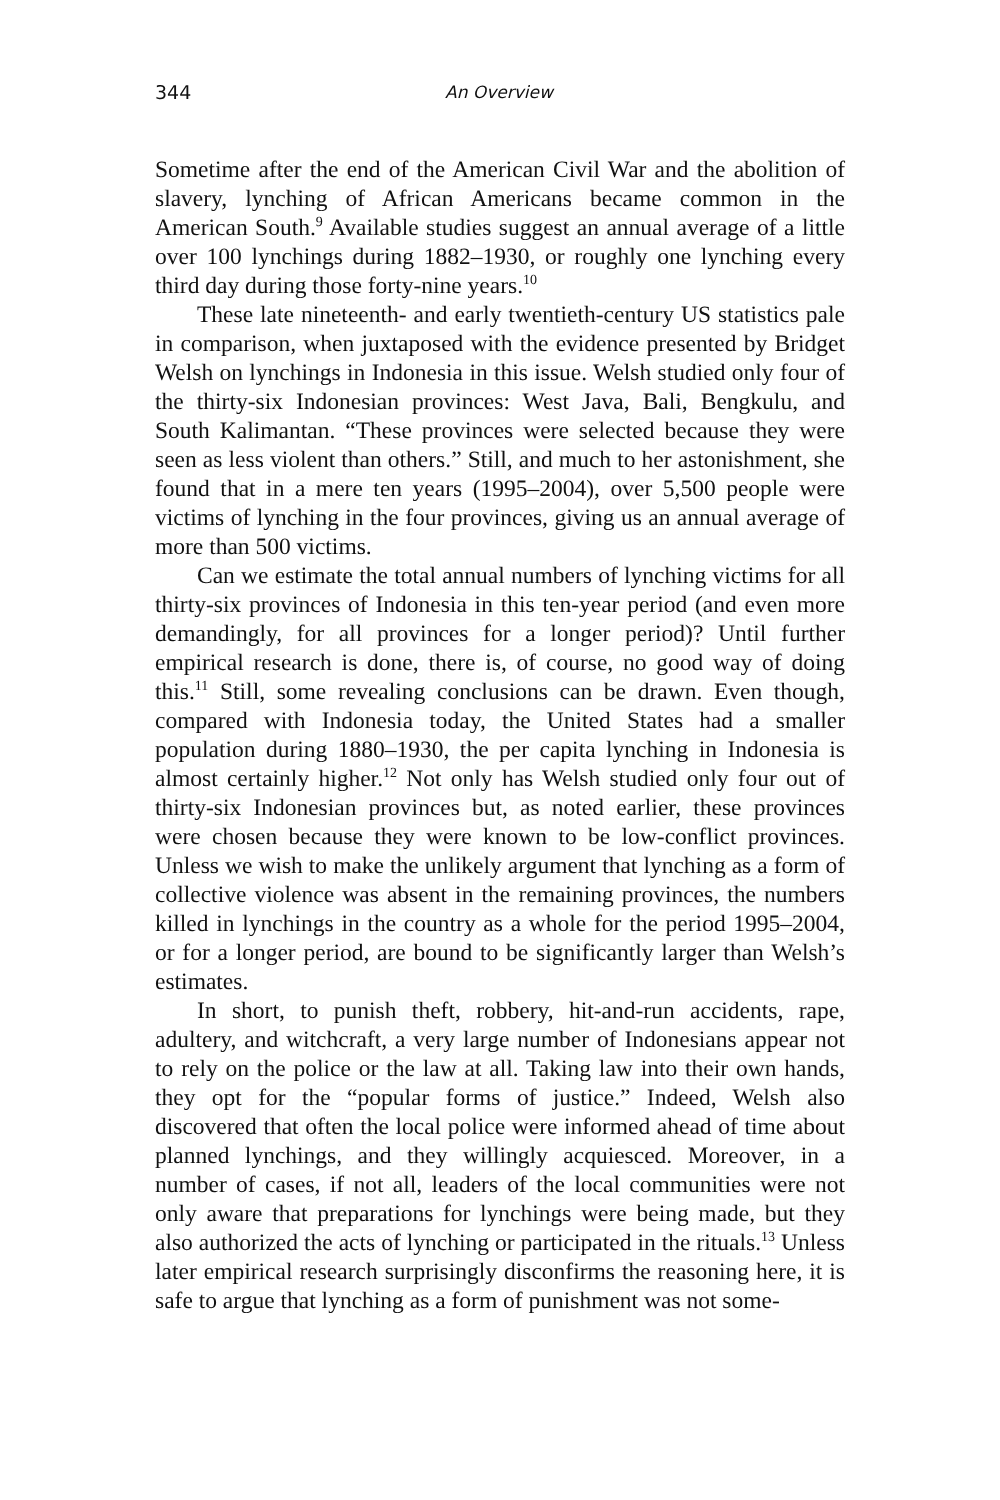344 An Overview
Sometime after the end of the American Civil War and the abolition of slavery, lynching of African Americans became common in the American South.<sup>9</sup> Available studies suggest an annual average of a little over 100 lynchings during 1882–1930, or roughly one lynching every third day during those forty-nine years.<sup>10</sup>
These late nineteenth- and early twentieth-century US statistics pale in comparison, when juxtaposed with the evidence presented by Bridget Welsh on lynchings in Indonesia in this issue. Welsh studied only four of the thirty-six Indonesian provinces: West Java, Bali, Bengkulu, and South Kalimantan. “These provinces were selected because they were seen as less violent than others.” Still, and much to her astonishment, she found that in a mere ten years (1995–2004), over 5,500 people were victims of lynching in the four provinces, giving us an annual average of more than 500 victims.
Can we estimate the total annual numbers of lynching victims for all thirty-six provinces of Indonesia in this ten-year period (and even more demandingly, for all provinces for a longer period)? Until further empirical research is done, there is, of course, no good way of doing this.<sup>11</sup> Still, some revealing conclusions can be drawn. Even though, compared with Indonesia today, the United States had a smaller population during 1880–1930, the per capita lynching in Indonesia is almost certainly higher.<sup>12</sup> Not only has Welsh studied only four out of thirty-six Indonesian provinces but, as noted earlier, these provinces were chosen because they were known to be low-conflict provinces. Unless we wish to make the unlikely argument that lynching as a form of collective violence was absent in the remaining provinces, the numbers killed in lynchings in the country as a whole for the period 1995–2004, or for a longer period, are bound to be significantly larger than Welsh’s estimates.
In short, to punish theft, robbery, hit-and-run accidents, rape, adultery, and witchcraft, a very large number of Indonesians appear not to rely on the police or the law at all. Taking law into their own hands, they opt for the “popular forms of justice.” Indeed, Welsh also discovered that often the local police were informed ahead of time about planned lynchings, and they willingly acquiesced. Moreover, in a number of cases, if not all, leaders of the local communities were not only aware that preparations for lynchings were being made, but they also authorized the acts of lynching or participated in the rituals.<sup>13</sup> Unless later empirical research surprisingly disconfirms the reasoning here, it is safe to argue that lynching as a form of punishment was not some-